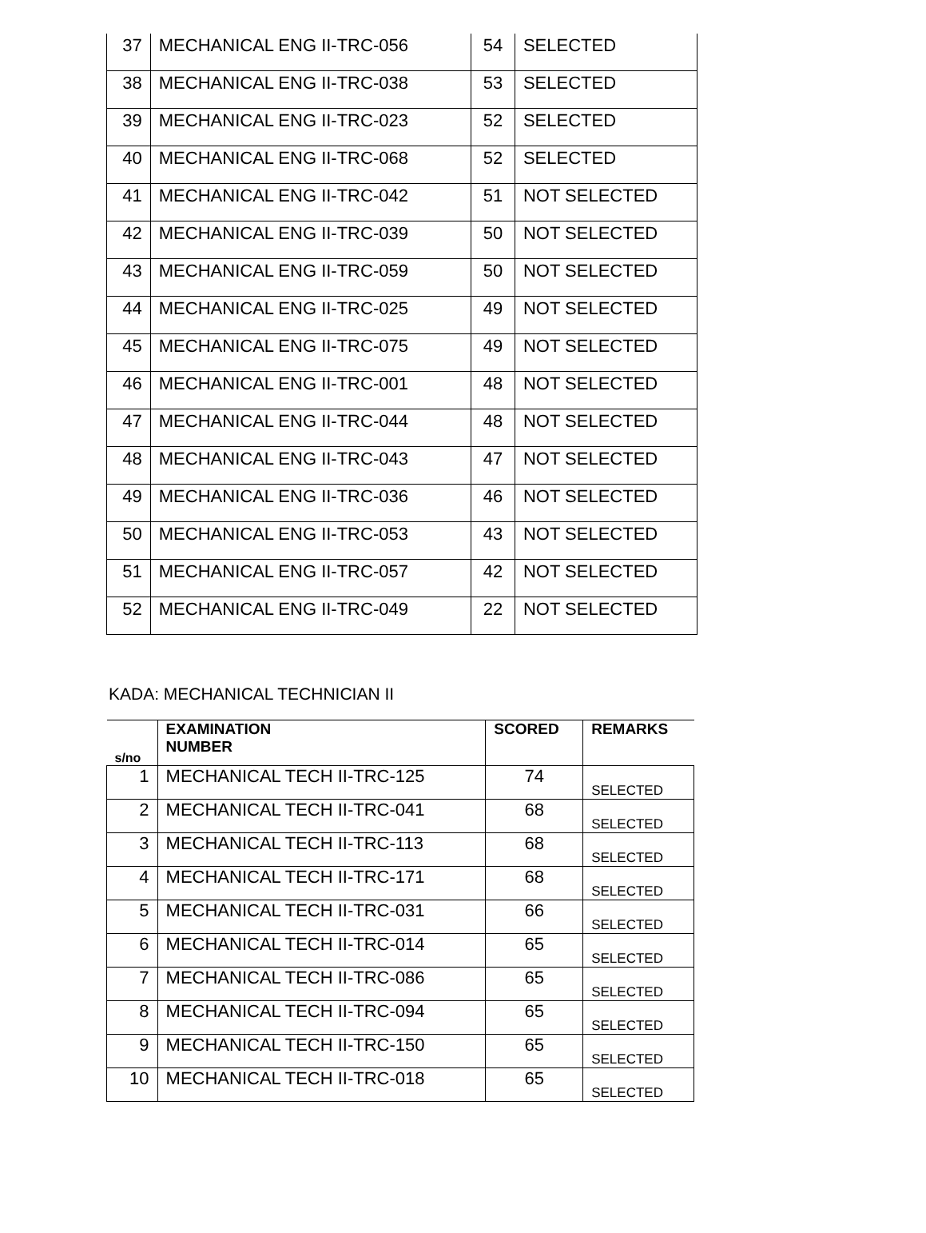| 37 | MECHANICAL ENG II-TRC-056 | 54 | SELECTED |
| 38 | MECHANICAL ENG II-TRC-038 | 53 | SELECTED |
| 39 | MECHANICAL ENG II-TRC-023 | 52 | SELECTED |
| 40 | MECHANICAL ENG II-TRC-068 | 52 | SELECTED |
| 41 | MECHANICAL ENG II-TRC-042 | 51 | NOT SELECTED |
| 42 | MECHANICAL ENG II-TRC-039 | 50 | NOT SELECTED |
| 43 | MECHANICAL ENG II-TRC-059 | 50 | NOT SELECTED |
| 44 | MECHANICAL ENG II-TRC-025 | 49 | NOT SELECTED |
| 45 | MECHANICAL ENG II-TRC-075 | 49 | NOT SELECTED |
| 46 | MECHANICAL ENG II-TRC-001 | 48 | NOT SELECTED |
| 47 | MECHANICAL ENG II-TRC-044 | 48 | NOT SELECTED |
| 48 | MECHANICAL ENG II-TRC-043 | 47 | NOT SELECTED |
| 49 | MECHANICAL ENG II-TRC-036 | 46 | NOT SELECTED |
| 50 | MECHANICAL ENG II-TRC-053 | 43 | NOT SELECTED |
| 51 | MECHANICAL ENG II-TRC-057 | 42 | NOT SELECTED |
| 52 | MECHANICAL ENG II-TRC-049 | 22 | NOT SELECTED |
KADA: MECHANICAL TECHNICIAN II
| s/no | EXAMINATION NUMBER | SCORED | REMARKS |
| --- | --- | --- | --- |
| 1 | MECHANICAL TECH II-TRC-125 | 74 | SELECTED |
| 2 | MECHANICAL TECH II-TRC-041 | 68 | SELECTED |
| 3 | MECHANICAL TECH II-TRC-113 | 68 | SELECTED |
| 4 | MECHANICAL TECH II-TRC-171 | 68 | SELECTED |
| 5 | MECHANICAL TECH II-TRC-031 | 66 | SELECTED |
| 6 | MECHANICAL TECH II-TRC-014 | 65 | SELECTED |
| 7 | MECHANICAL TECH II-TRC-086 | 65 | SELECTED |
| 8 | MECHANICAL TECH II-TRC-094 | 65 | SELECTED |
| 9 | MECHANICAL TECH II-TRC-150 | 65 | SELECTED |
| 10 | MECHANICAL TECH II-TRC-018 | 65 | SELECTED |